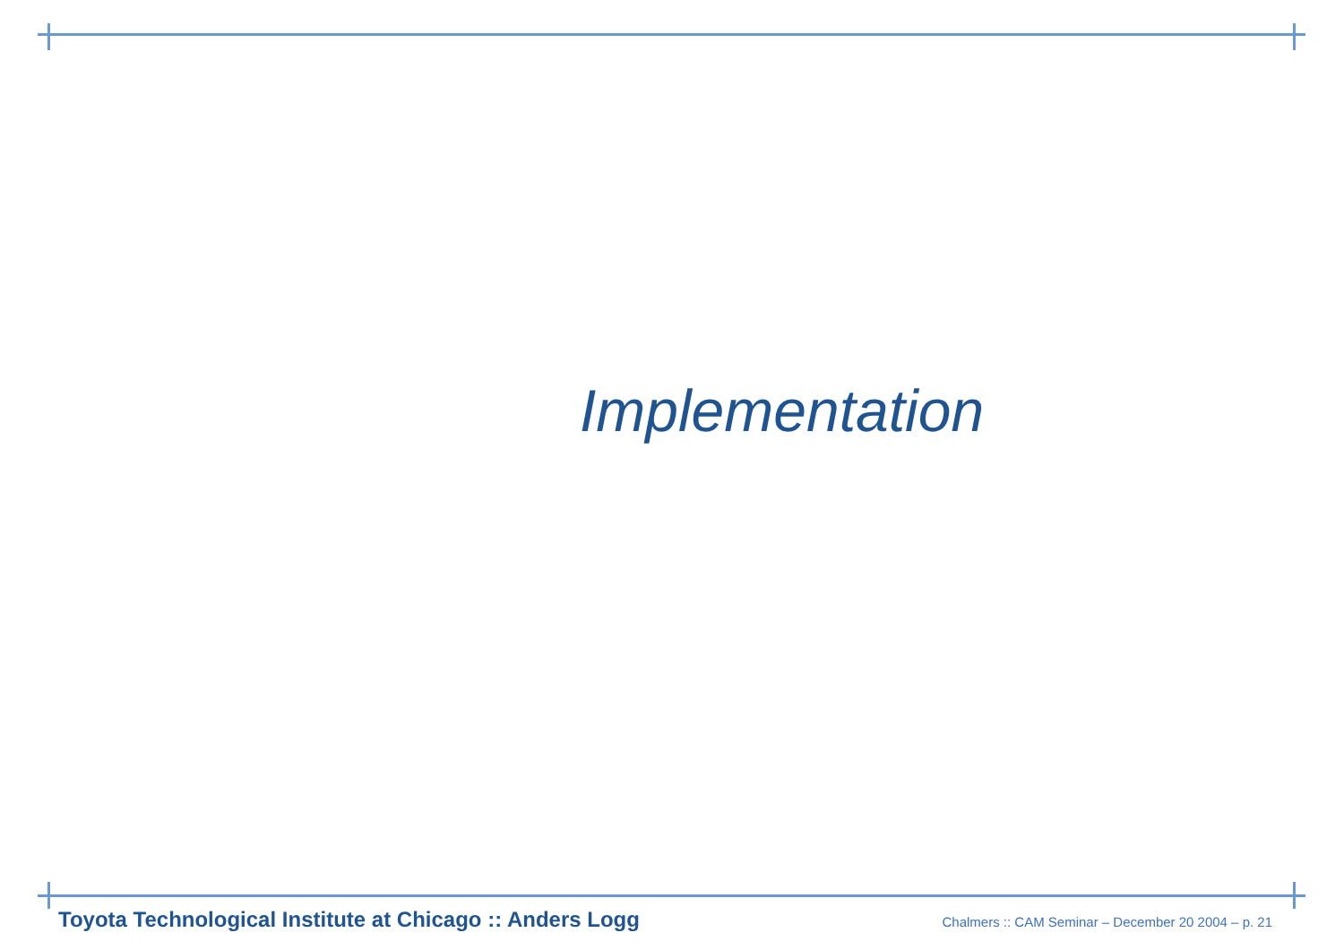Implementation
Toyota Technological Institute at Chicago :: Anders Logg Chalmers :: CAM Seminar – December 20 2004 – p. 21